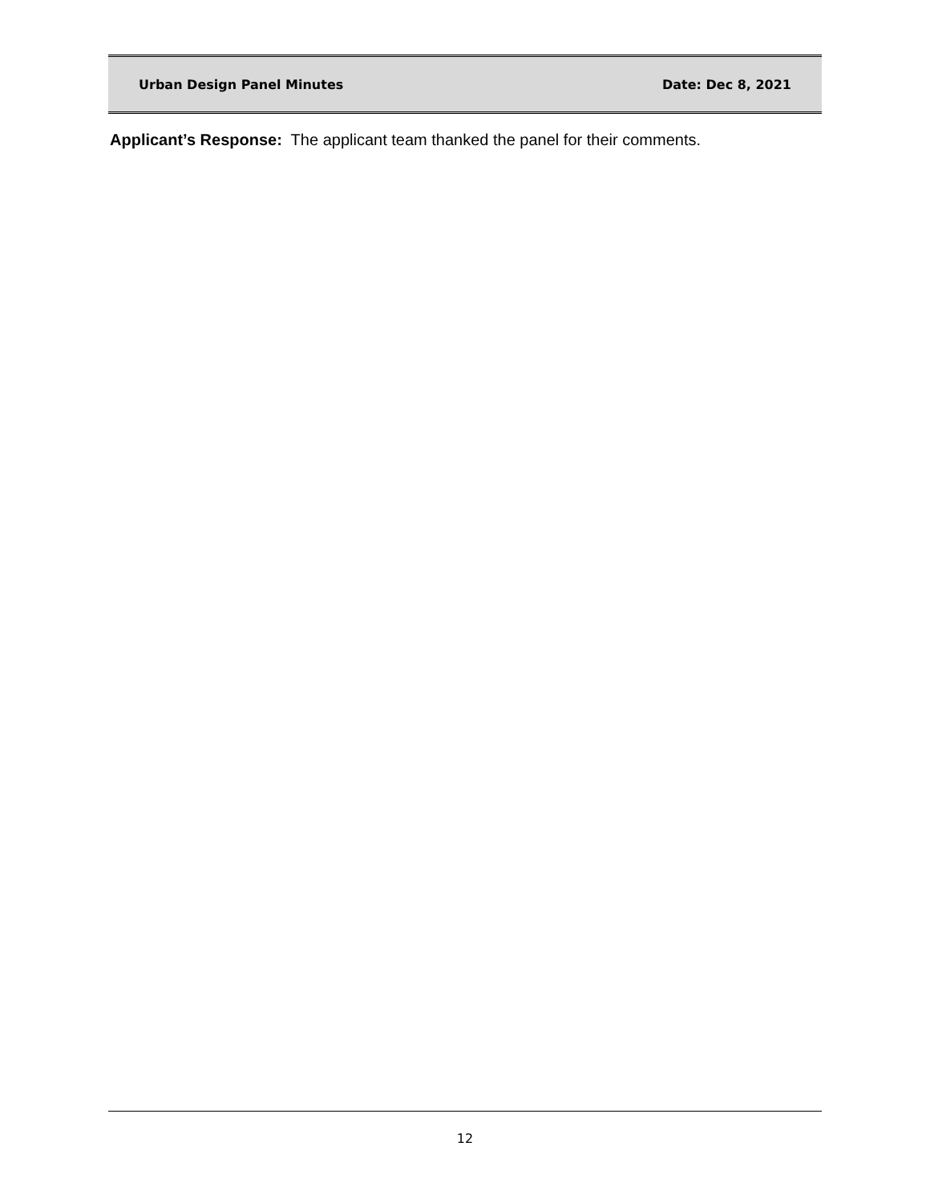Urban Design Panel Minutes Date: Dec 8, 2021
Applicant’s Response: The applicant team thanked the panel for their comments.
12